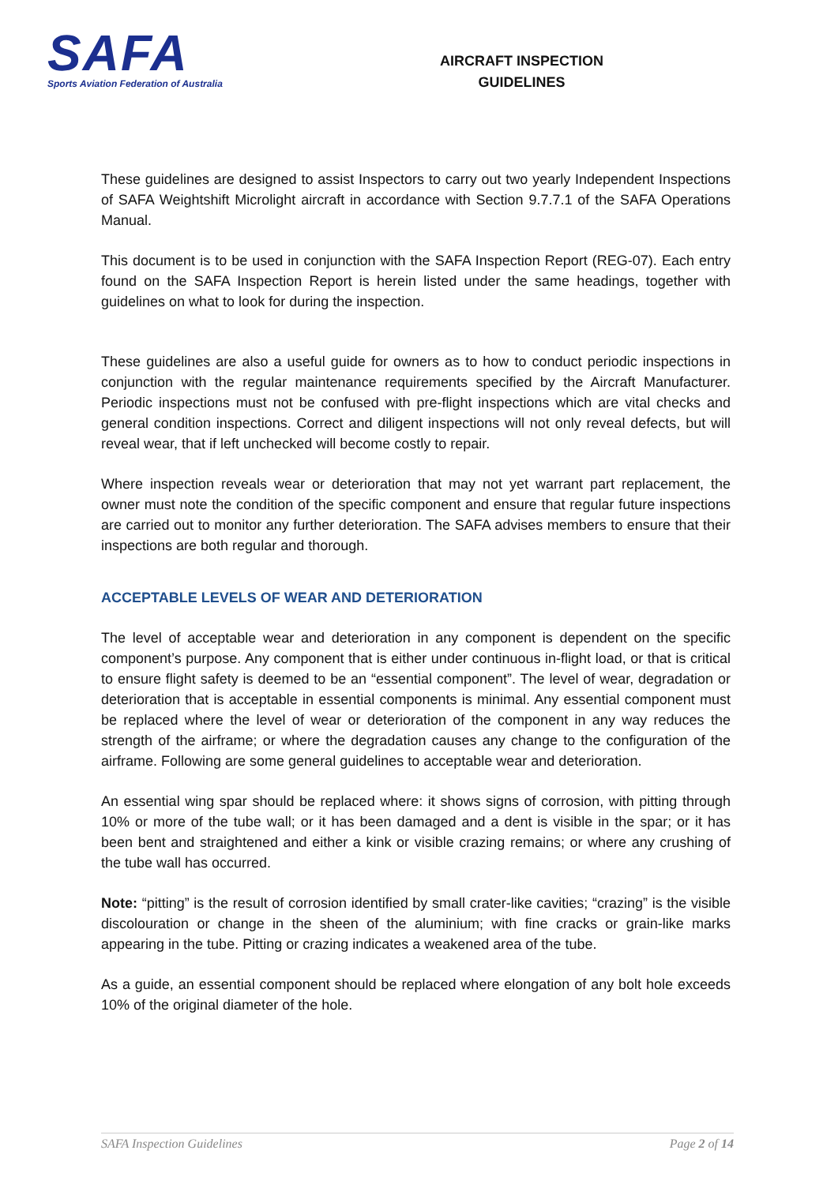SAFA
Sports Aviation Federation of Australia
AIRCRAFT INSPECTION
GUIDELINES
These guidelines are designed to assist Inspectors to carry out two yearly Independent Inspections of SAFA Weightshift Microlight aircraft in accordance with Section 9.7.7.1 of the SAFA Operations Manual.
This document is to be used in conjunction with the SAFA Inspection Report (REG-07). Each entry found on the SAFA Inspection Report is herein listed under the same headings, together with guidelines on what to look for during the inspection.
These guidelines are also a useful guide for owners as to how to conduct periodic inspections in conjunction with the regular maintenance requirements specified by the Aircraft Manufacturer. Periodic inspections must not be confused with pre-flight inspections which are vital checks and general condition inspections. Correct and diligent inspections will not only reveal defects, but will reveal wear, that if left unchecked will become costly to repair.
Where inspection reveals wear or deterioration that may not yet warrant part replacement, the owner must note the condition of the specific component and ensure that regular future inspections are carried out to monitor any further deterioration. The SAFA advises members to ensure that their inspections are both regular and thorough.
ACCEPTABLE LEVELS OF WEAR AND DETERIORATION
The level of acceptable wear and deterioration in any component is dependent on the specific component’s purpose. Any component that is either under continuous in-flight load, or that is critical to ensure flight safety is deemed to be an “essential component”. The level of wear, degradation or deterioration that is acceptable in essential components is minimal. Any essential component must be replaced where the level of wear or deterioration of the component in any way reduces the strength of the airframe; or where the degradation causes any change to the configuration of the airframe. Following are some general guidelines to acceptable wear and deterioration.
An essential wing spar should be replaced where: it shows signs of corrosion, with pitting through 10% or more of the tube wall; or it has been damaged and a dent is visible in the spar; or it has been bent and straightened and either a kink or visible crazing remains; or where any crushing of the tube wall has occurred.
Note: “pitting” is the result of corrosion identified by small crater-like cavities; “crazing” is the visible discolouration or change in the sheen of the aluminium; with fine cracks or grain-like marks appearing in the tube. Pitting or crazing indicates a weakened area of the tube.
As a guide, an essential component should be replaced where elongation of any bolt hole exceeds 10% of the original diameter of the hole.
SAFA Inspection Guidelines Page 2 of 14